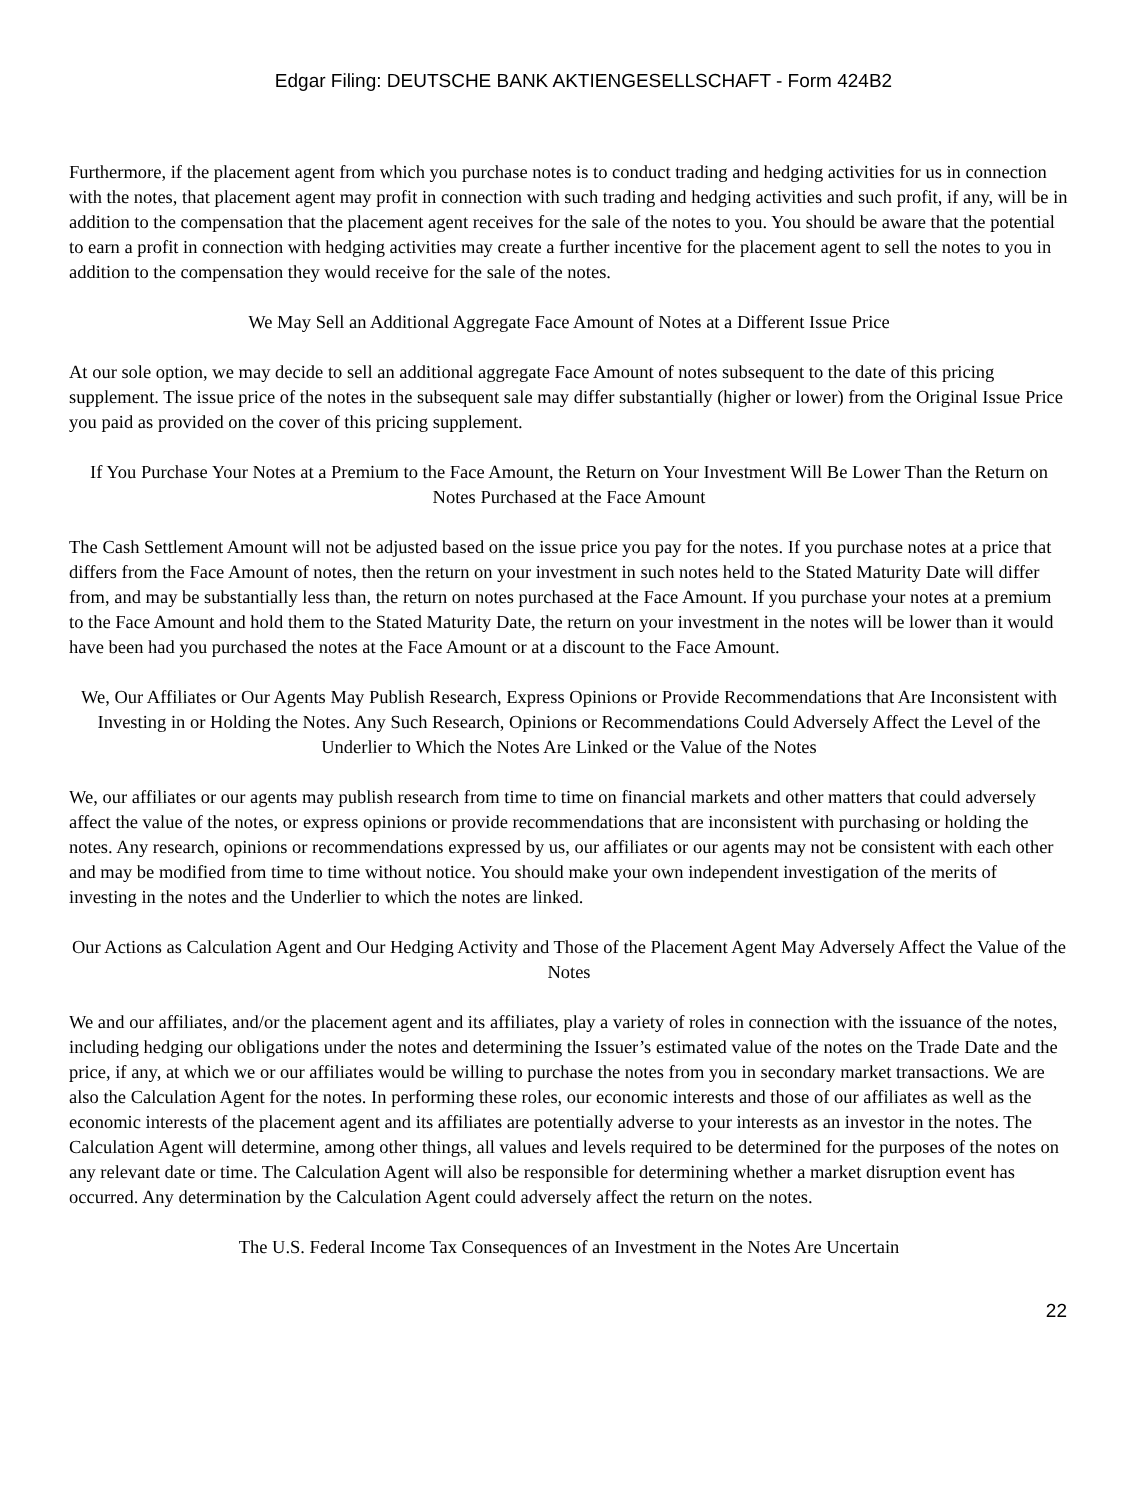Edgar Filing: DEUTSCHE BANK AKTIENGESELLSCHAFT - Form 424B2
Furthermore, if the placement agent from which you purchase notes is to conduct trading and hedging activities for us in connection with the notes, that placement agent may profit in connection with such trading and hedging activities and such profit, if any, will be in addition to the compensation that the placement agent receives for the sale of the notes to you. You should be aware that the potential to earn a profit in connection with hedging activities may create a further incentive for the placement agent to sell the notes to you in addition to the compensation they would receive for the sale of the notes.
We May Sell an Additional Aggregate Face Amount of Notes at a Different Issue Price
At our sole option, we may decide to sell an additional aggregate Face Amount of notes subsequent to the date of this pricing supplement. The issue price of the notes in the subsequent sale may differ substantially (higher or lower) from the Original Issue Price you paid as provided on the cover of this pricing supplement.
If You Purchase Your Notes at a Premium to the Face Amount, the Return on Your Investment Will Be Lower Than the Return on Notes Purchased at the Face Amount
The Cash Settlement Amount will not be adjusted based on the issue price you pay for the notes. If you purchase notes at a price that differs from the Face Amount of notes, then the return on your investment in such notes held to the Stated Maturity Date will differ from, and may be substantially less than, the return on notes purchased at the Face Amount. If you purchase your notes at a premium to the Face Amount and hold them to the Stated Maturity Date, the return on your investment in the notes will be lower than it would have been had you purchased the notes at the Face Amount or at a discount to the Face Amount.
We, Our Affiliates or Our Agents May Publish Research, Express Opinions or Provide Recommendations that Are Inconsistent with Investing in or Holding the Notes. Any Such Research, Opinions or Recommendations Could Adversely Affect the Level of the Underlier to Which the Notes Are Linked or the Value of the Notes
We, our affiliates or our agents may publish research from time to time on financial markets and other matters that could adversely affect the value of the notes, or express opinions or provide recommendations that are inconsistent with purchasing or holding the notes. Any research, opinions or recommendations expressed by us, our affiliates or our agents may not be consistent with each other and may be modified from time to time without notice. You should make your own independent investigation of the merits of investing in the notes and the Underlier to which the notes are linked.
Our Actions as Calculation Agent and Our Hedging Activity and Those of the Placement Agent May Adversely Affect the Value of the Notes
We and our affiliates, and/or the placement agent and its affiliates, play a variety of roles in connection with the issuance of the notes, including hedging our obligations under the notes and determining the Issuer’s estimated value of the notes on the Trade Date and the price, if any, at which we or our affiliates would be willing to purchase the notes from you in secondary market transactions. We are also the Calculation Agent for the notes. In performing these roles, our economic interests and those of our affiliates as well as the economic interests of the placement agent and its affiliates are potentially adverse to your interests as an investor in the notes. The Calculation Agent will determine, among other things, all values and levels required to be determined for the purposes of the notes on any relevant date or time. The Calculation Agent will also be responsible for determining whether a market disruption event has occurred. Any determination by the Calculation Agent could adversely affect the return on the notes.
The U.S. Federal Income Tax Consequences of an Investment in the Notes Are Uncertain
22